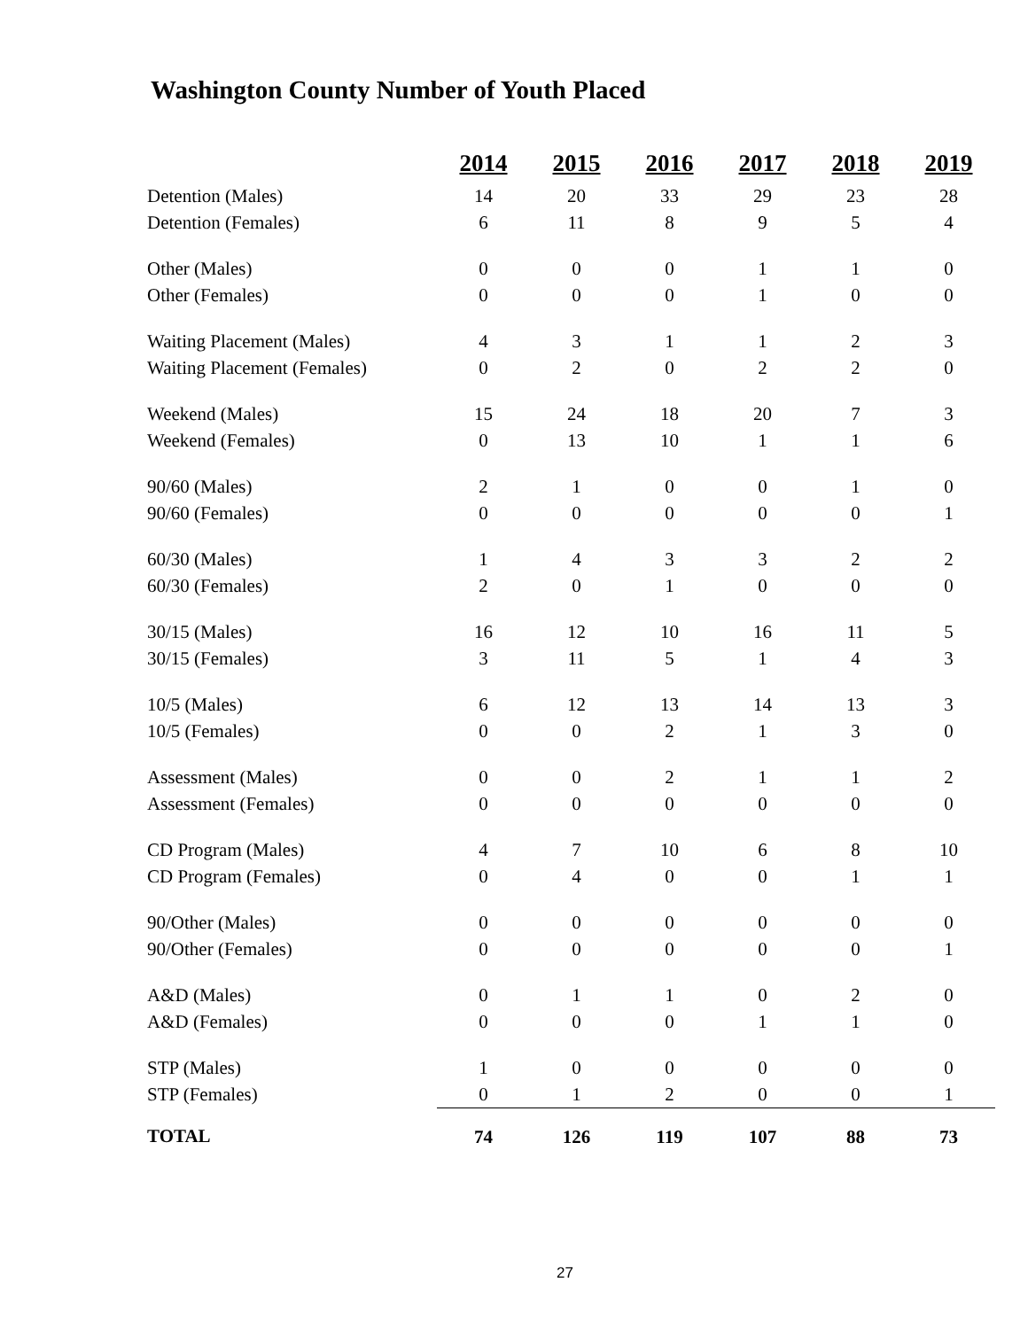Washington County Number of Youth Placed
| | 2014 | 2015 | 2016 | 2017 | 2018 | 2019 |
| --- | --- | --- | --- | --- | --- | --- |
| Detention (Males) | 14 | 20 | 33 | 29 | 23 | 28 |
| Detention (Females) | 6 | 11 | 8 | 9 | 5 | 4 |
| Other (Males) | 0 | 0 | 0 | 1 | 1 | 0 |
| Other (Females) | 0 | 0 | 0 | 1 | 0 | 0 |
| Waiting Placement (Males) | 4 | 3 | 1 | 1 | 2 | 3 |
| Waiting Placement (Females) | 0 | 2 | 0 | 2 | 2 | 0 |
| Weekend (Males) | 15 | 24 | 18 | 20 | 7 | 3 |
| Weekend (Females) | 0 | 13 | 10 | 1 | 1 | 6 |
| 90/60 (Males) | 2 | 1 | 0 | 0 | 1 | 0 |
| 90/60 (Females) | 0 | 0 | 0 | 0 | 0 | 1 |
| 60/30 (Males) | 1 | 4 | 3 | 3 | 2 | 2 |
| 60/30 (Females) | 2 | 0 | 1 | 0 | 0 | 0 |
| 30/15 (Males) | 16 | 12 | 10 | 16 | 11 | 5 |
| 30/15 (Females) | 3 | 11 | 5 | 1 | 4 | 3 |
| 10/5 (Males) | 6 | 12 | 13 | 14 | 13 | 3 |
| 10/5 (Females) | 0 | 0 | 2 | 1 | 3 | 0 |
| Assessment (Males) | 0 | 0 | 2 | 1 | 1 | 2 |
| Assessment (Females) | 0 | 0 | 0 | 0 | 0 | 0 |
| CD Program (Males) | 4 | 7 | 10 | 6 | 8 | 10 |
| CD Program (Females) | 0 | 4 | 0 | 0 | 1 | 1 |
| 90/Other (Males) | 0 | 0 | 0 | 0 | 0 | 0 |
| 90/Other (Females) | 0 | 0 | 0 | 0 | 0 | 1 |
| A&D (Males) | 0 | 1 | 1 | 0 | 2 | 0 |
| A&D (Females) | 0 | 0 | 0 | 1 | 1 | 0 |
| STP (Males) | 1 | 0 | 0 | 0 | 0 | 0 |
| STP (Females) | 0 | 1 | 2 | 0 | 0 | 1 |
| TOTAL | 74 | 126 | 119 | 107 | 88 | 73 |
27